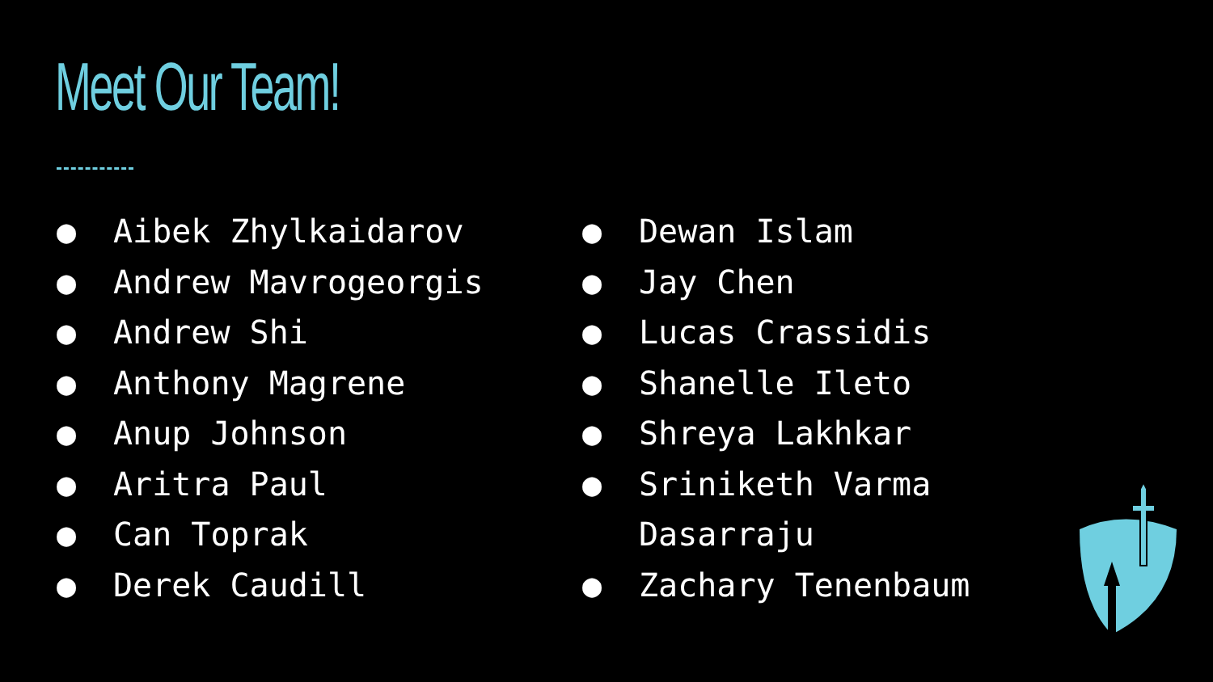Meet Our Team!
● Aibek Zhylkaidarov
● Andrew Mavrogeorgis
● Andrew Shi
● Anthony Magrene
● Anup Johnson
● Aritra Paul
● Can Toprak
● Derek Caudill
● Dewan Islam
● Jay Chen
● Lucas Crassidis
● Shanelle Ileto
● Shreya Lakhkar
● Sriniketh Varma Dasarraju
● Zachary Tenenbaum